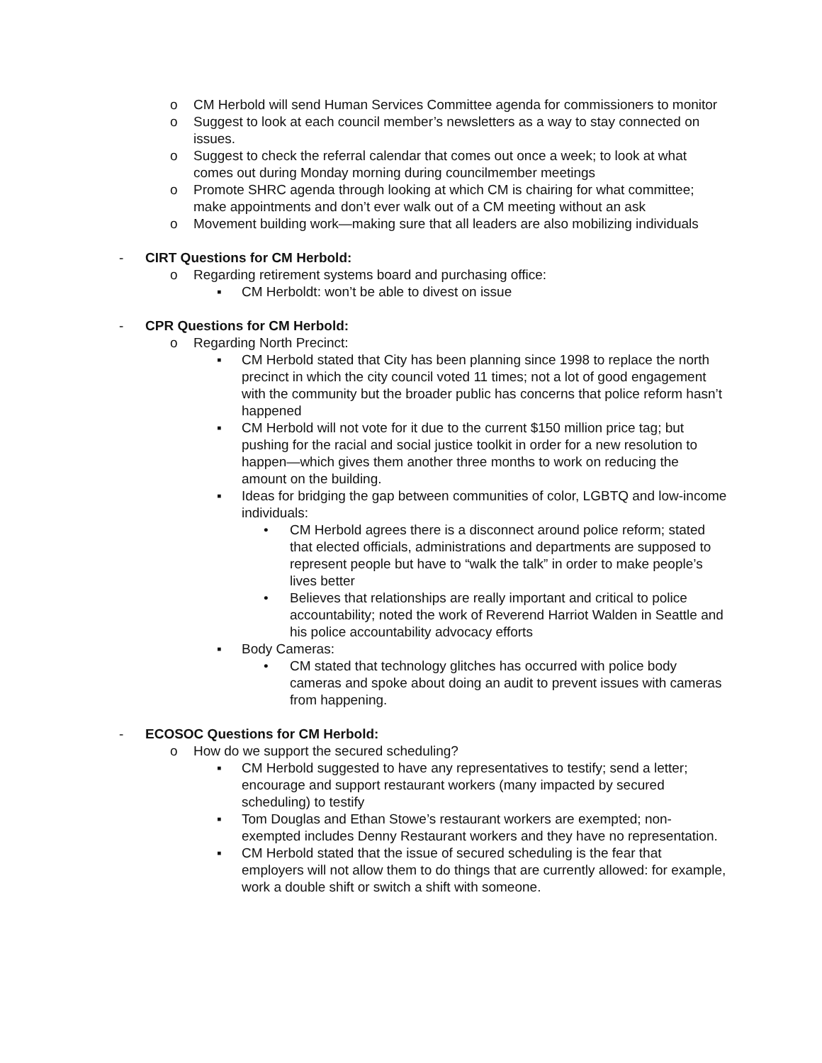o CM Herbold will send Human Services Committee agenda for commissioners to monitor
o Suggest to look at each council member’s newsletters as a way to stay connected on issues.
o Suggest to check the referral calendar that comes out once a week; to look at what comes out during Monday morning during councilmember meetings
o Promote SHRC agenda through looking at which CM is chairing for what committee; make appointments and don’t ever walk out of a CM meeting without an ask
o Movement building work—making sure that all leaders are also mobilizing individuals
- CIRT Questions for CM Herbold:
o Regarding retirement systems board and purchasing office:
▪ CM Herboldt: won’t be able to divest on issue
- CPR Questions for CM Herbold:
o Regarding North Precinct:
▪ CM Herbold stated that City has been planning since 1998 to replace the north precinct in which the city council voted 11 times; not a lot of good engagement with the community but the broader public has concerns that police reform hasn’t happened
▪ CM Herbold will not vote for it due to the current $150 million price tag; but pushing for the racial and social justice toolkit in order for a new resolution to happen—which gives them another three months to work on reducing the amount on the building.
▪ Ideas for bridging the gap between communities of color, LGBTQ and low-income individuals:
• CM Herbold agrees there is a disconnect around police reform; stated that elected officials, administrations and departments are supposed to represent people but have to “walk the talk” in order to make people’s lives better
• Believes that relationships are really important and critical to police accountability; noted the work of Reverend Harriot Walden in Seattle and his police accountability advocacy efforts
▪ Body Cameras:
• CM stated that technology glitches has occurred with police body cameras and spoke about doing an audit to prevent issues with cameras from happening.
- ECOSOC Questions for CM Herbold:
o How do we support the secured scheduling?
▪ CM Herbold suggested to have any representatives to testify; send a letter; encourage and support restaurant workers (many impacted by secured scheduling) to testify
▪ Tom Douglas and Ethan Stowe’s restaurant workers are exempted; non-exempted includes Denny Restaurant workers and they have no representation.
▪ CM Herbold stated that the issue of secured scheduling is the fear that employers will not allow them to do things that are currently allowed: for example, work a double shift or switch a shift with someone.